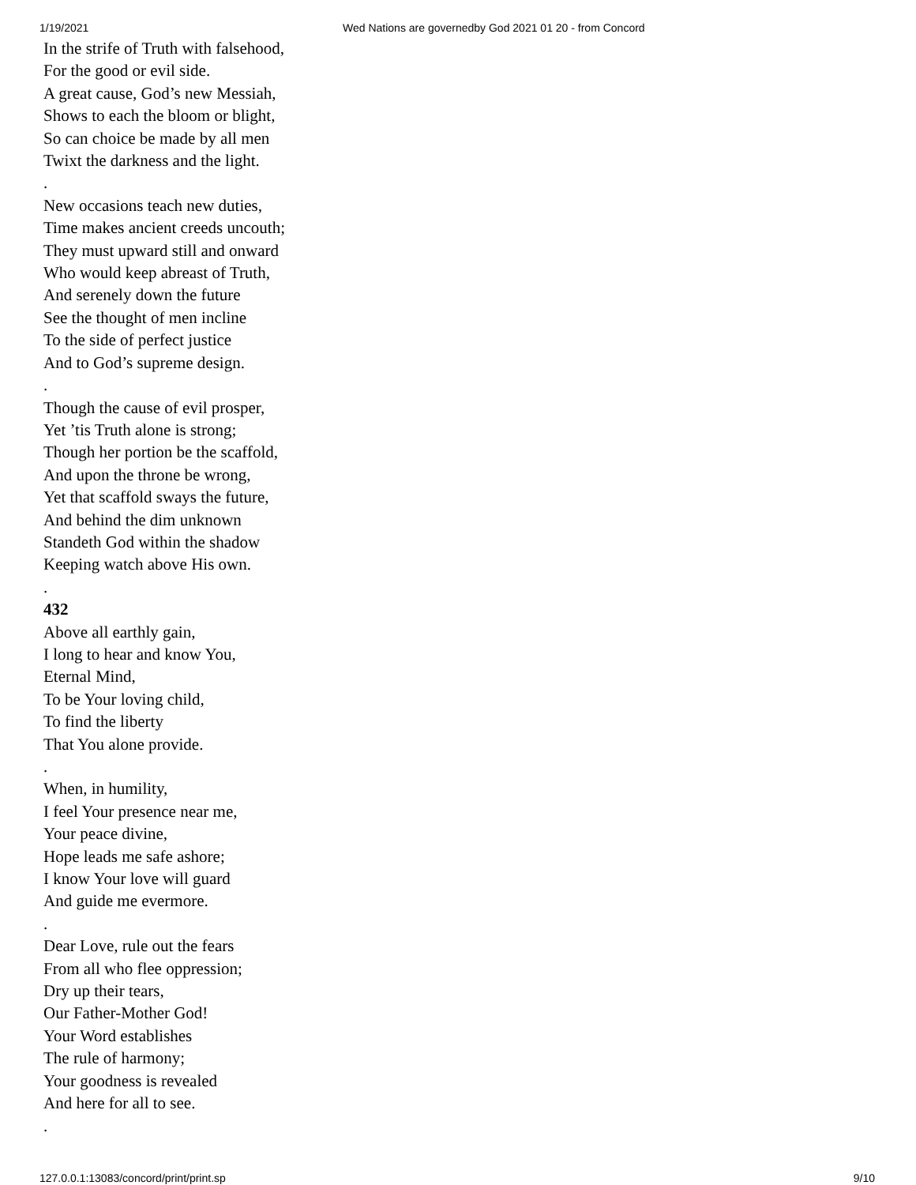1/19/2021 Wed Nations are governedby God 2021 01 20 - from Concord
In the strife of Truth with falsehood,
For the good or evil side.
A great cause, God’s new Messiah,
Shows to each the bloom or blight,
So can choice be made by all men
Twixt the darkness and the light.
.
New occasions teach new duties,
Time makes ancient creeds uncouth;
They must upward still and onward
Who would keep abreast of Truth,
And serenely down the future
See the thought of men incline
To the side of perfect justice
And to God’s supreme design.
.
Though the cause of evil prosper,
Yet ’tis Truth alone is strong;
Though her portion be the scaffold,
And upon the throne be wrong,
Yet that scaffold sways the future,
And behind the dim unknown
Standeth God within the shadow
Keeping watch above His own.
.
432
Above all earthly gain,
I long to hear and know You,
Eternal Mind,
To be Your loving child,
To find the liberty
That You alone provide.
.
When, in humility,
I feel Your presence near me,
Your peace divine,
Hope leads me safe ashore;
I know Your love will guard
And guide me evermore.
.
Dear Love, rule out the fears
From all who flee oppression;
Dry up their tears,
Our Father-Mother God!
Your Word establishes
The rule of harmony;
Your goodness is revealed
And here for all to see.
.
127.0.0.1:13083/concord/print/print.sp 9/10